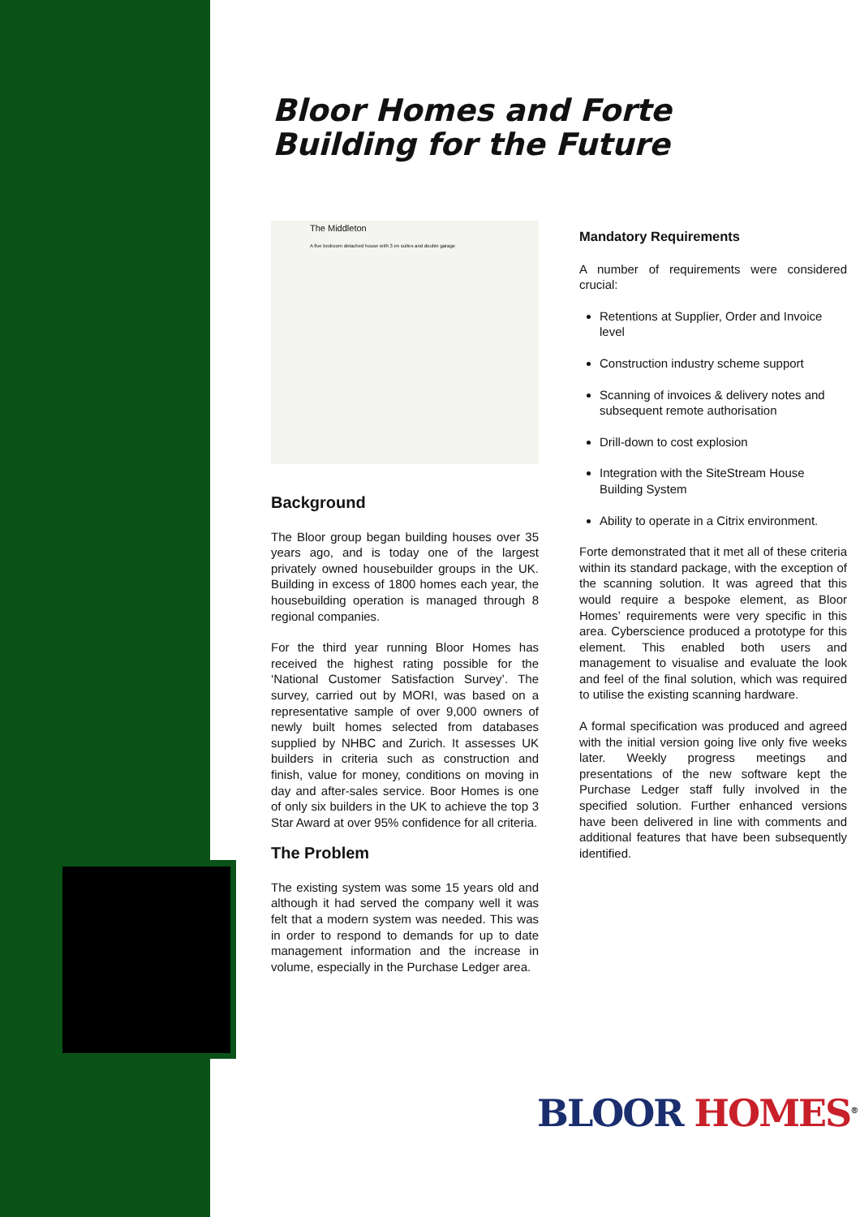Bloor Homes and Forte
Building for the Future
The Middleton
A five bedroom detached house with 3 en suites and double garage
Background
The Bloor group began building houses over 35 years ago, and is today one of the largest privately owned housebuilder groups in the UK. Building in excess of 1800 homes each year, the housebuilding operation is managed through 8 regional companies.
For the third year running Bloor Homes has received the highest rating possible for the ‘National Customer Satisfaction Survey’. The survey, carried out by MORI, was based on a representative sample of over 9,000 owners of newly built homes selected from databases supplied by NHBC and Zurich. It assesses UK builders in criteria such as construction and finish, value for money, conditions on moving in day and after-sales service. Boor Homes is one of only six builders in the UK to achieve the top 3 Star Award at over 95% confidence for all criteria.
The Problem
The existing system was some 15 years old and although it had served the company well it was felt that a modern system was needed. This was in order to respond to demands for up to date management information and the increase in volume, especially in the Purchase Ledger area.
Mandatory Requirements
A number of requirements were considered crucial:
Retentions at Supplier, Order and Invoice level
Construction industry scheme support
Scanning of invoices & delivery notes and subsequent remote authorisation
Drill-down to cost explosion
Integration with the SiteStream House Building System
Ability to operate in a Citrix environment.
Forte demonstrated that it met all of these criteria within its standard package, with the exception of the scanning solution. It was agreed that this would require a bespoke element, as Bloor Homes’ requirements were very specific in this area. Cyberscience produced a prototype for this element. This enabled both users and management to visualise and evaluate the look and feel of the final solution, which was required to utilise the existing scanning hardware.
A formal specification was produced and agreed with the initial version going live only five weeks later. Weekly progress meetings and presentations of the new software kept the Purchase Ledger staff fully involved in the specified solution. Further enhanced versions have been delivered in line with comments and additional features that have been subsequently identified.
BLOOR HOMES<sup>®</sup>